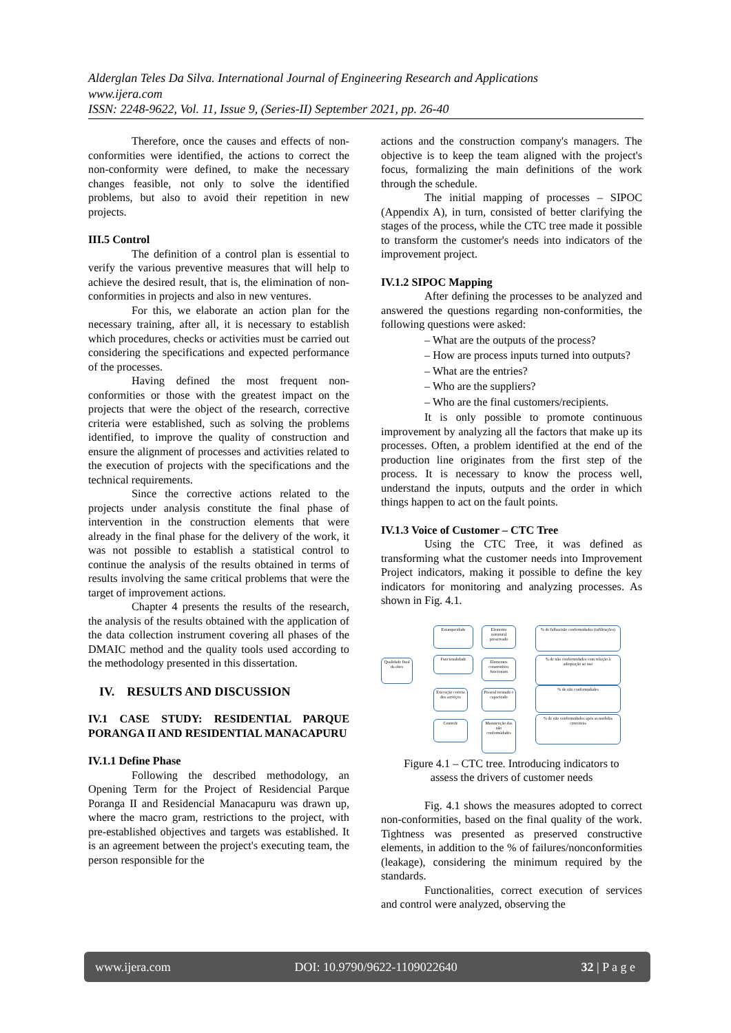Alderglan Teles Da Silva. International Journal of Engineering Research and Applications
www.ijera.com
ISSN: 2248-9622, Vol. 11, Issue 9, (Series-II) September 2021, pp. 26-40
Therefore, once the causes and effects of non-conformities were identified, the actions to correct the non-conformity were defined, to make the necessary changes feasible, not only to solve the identified problems, but also to avoid their repetition in new projects.
III.5 Control
The definition of a control plan is essential to verify the various preventive measures that will help to achieve the desired result, that is, the elimination of non-conformities in projects and also in new ventures.
For this, we elaborate an action plan for the necessary training, after all, it is necessary to establish which procedures, checks or activities must be carried out considering the specifications and expected performance of the processes.
Having defined the most frequent non-conformities or those with the greatest impact on the projects that were the object of the research, corrective criteria were established, such as solving the problems identified, to improve the quality of construction and ensure the alignment of processes and activities related to the execution of projects with the specifications and the technical requirements.
Since the corrective actions related to the projects under analysis constitute the final phase of intervention in the construction elements that were already in the final phase for the delivery of the work, it was not possible to establish a statistical control to continue the analysis of the results obtained in terms of results involving the same critical problems that were the target of improvement actions.
Chapter 4 presents the results of the research, the analysis of the results obtained with the application of the data collection instrument covering all phases of the DMAIC method and the quality tools used according to the methodology presented in this dissertation.
IV. RESULTS AND DISCUSSION
IV.1 CASE STUDY: RESIDENTIAL PARQUE PORANGA II AND RESIDENTIAL MANACAPURU
IV.1.1 Define Phase
Following the described methodology, an Opening Term for the Project of Residencial Parque Poranga II and Residencial Manacapuru was drawn up, where the macro gram, restrictions to the project, with pre-established objectives and targets was established. It is an agreement between the project's executing team, the person responsible for the
actions and the construction company's managers. The objective is to keep the team aligned with the project's focus, formalizing the main definitions of the work through the schedule.
The initial mapping of processes – SIPOC (Appendix A), in turn, consisted of better clarifying the stages of the process, while the CTC tree made it possible to transform the customer's needs into indicators of the improvement project.
IV.1.2 SIPOC Mapping
After defining the processes to be analyzed and answered the questions regarding non-conformities, the following questions were asked:
– What are the outputs of the process?
– How are process inputs turned into outputs?
– What are the entries?
– Who are the suppliers?
– Who are the final customers/recipients.
It is only possible to promote continuous improvement by analyzing all the factors that make up its processes. Often, a problem identified at the end of the production line originates from the first step of the process. It is necessary to know the process well, understand the inputs, outputs and the order in which things happen to act on the fault points.
IV.1.3 Voice of Customer – CTC Tree
Using the CTC Tree, it was defined as transforming what the customer needs into Improvement Project indicators, making it possible to define the key indicators for monitoring and analyzing processes. As shown in Fig. 4.1.
Qualidade final da obra
Estanqueidade
Funcionalidade
Execução correta dos serviços
Controle
Elemento estrutural preservado
Elementos construtivos funcionam
Pessoal treinado e capacitado
Manutenção das não conformidades
% de falhas/não conformidades (infiltrações)
% de não conformidades com relação à adequação ao uso
% de não conformidades
% de não conformidades após as medidas corretivas
Figure 4.1 – CTC tree. Introducing indicators to
assess the drivers of customer needs
Fig. 4.1 shows the measures adopted to correct non-conformities, based on the final quality of the work. Tightness was presented as preserved constructive elements, in addition to the % of failures/nonconformities (leakage), considering the minimum required by the standards.
Functionalities, correct execution of services and control were analyzed, observing the
www.ijera.com DOI: 10.9790/9622-1109022640 32 | P a g e